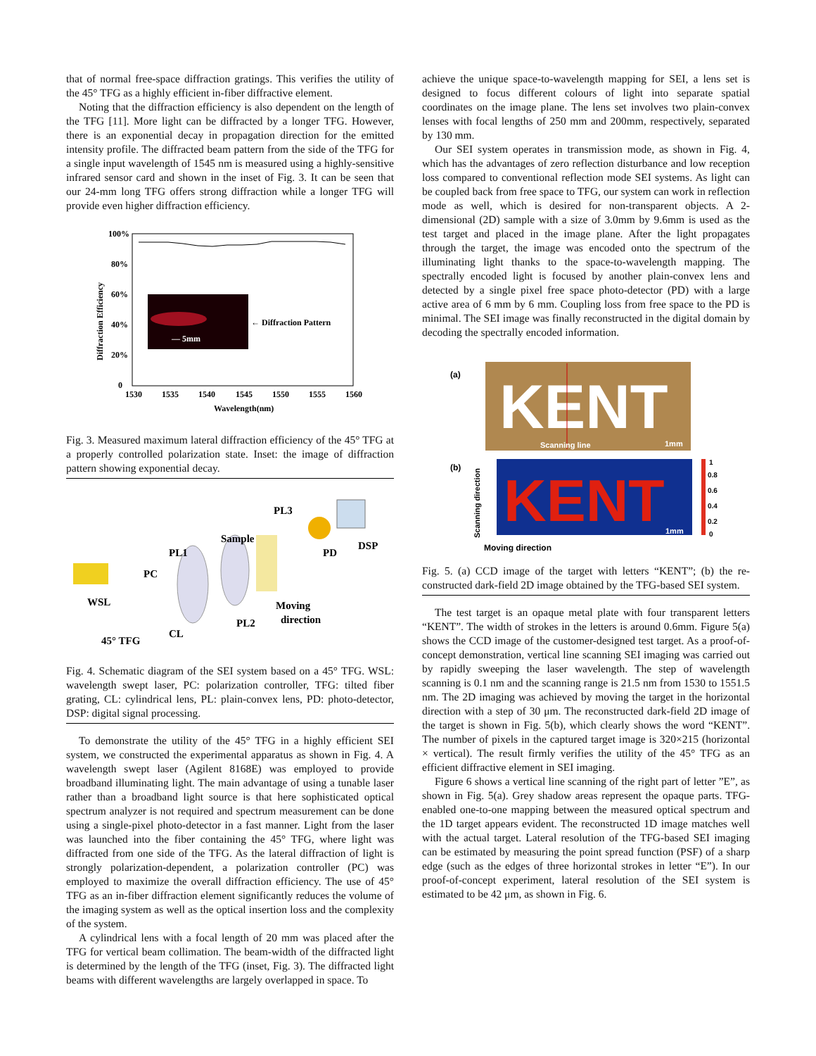that of normal free-space diffraction gratings. This verifies the utility of the 45° TFG as a highly efficient in-fiber diffractive element.
Noting that the diffraction efficiency is also dependent on the length of the TFG [11]. More light can be diffracted by a longer TFG. However, there is an exponential decay in propagation direction for the emitted intensity profile. The diffracted beam pattern from the side of the TFG for a single input wavelength of 1545 nm is measured using a highly-sensitive infrared sensor card and shown in the inset of Fig. 3. It can be seen that our 24-mm long TFG offers strong diffraction while a longer TFG will provide even higher diffraction efficiency.
— 5mm
← Diffraction Pattern
100%
80%
60%
40%
20%
0
1530
1535
1540
1545
1550
1555
1560
Wavelength(nm)
Diffraction Efficiency
Fig. 3. Measured maximum lateral diffraction efficiency of the 45° TFG at a properly controlled polarization state. Inset: the image of diffraction pattern showing exponential decay.
WSL
PC
PL1
Sample
PL3
PD
DSP
45° TFG
CL
PL2
Moving
direction
Fig. 4. Schematic diagram of the SEI system based on a 45° TFG. WSL: wavelength swept laser, PC: polarization controller, TFG: tilted fiber grating, CL: cylindrical lens, PL: plain-convex lens, PD: photo-detector, DSP: digital signal processing.
To demonstrate the utility of the 45° TFG in a highly efficient SEI system, we constructed the experimental apparatus as shown in Fig. 4. A wavelength swept laser (Agilent 8168E) was employed to provide broadband illuminating light. The main advantage of using a tunable laser rather than a broadband light source is that here sophisticated optical spectrum analyzer is not required and spectrum measurement can be done using a single-pixel photo-detector in a fast manner. Light from the laser was launched into the fiber containing the 45° TFG, where light was diffracted from one side of the TFG. As the lateral diffraction of light is strongly polarization-dependent, a polarization controller (PC) was employed to maximize the overall diffraction efficiency. The use of 45° TFG as an in-fiber diffraction element significantly reduces the volume of the imaging system as well as the optical insertion loss and the complexity of the system.
A cylindrical lens with a focal length of 20 mm was placed after the TFG for vertical beam collimation. The beam-width of the diffracted light is determined by the length of the TFG (inset, Fig. 3). The diffracted light beams with different wavelengths are largely overlapped in space. To
achieve the unique space-to-wavelength mapping for SEI, a lens set is designed to focus different colours of light into separate spatial coordinates on the image plane. The lens set involves two plain-convex lenses with focal lengths of 250 mm and 200mm, respectively, separated by 130 mm.
Our SEI system operates in transmission mode, as shown in Fig. 4, which has the advantages of zero reflection disturbance and low reception loss compared to conventional reflection mode SEI systems. As light can be coupled back from free space to TFG, our system can work in reflection mode as well, which is desired for non-transparent objects. A 2-dimensional (2D) sample with a size of 3.0mm by 9.6mm is used as the test target and placed in the image plane. After the light propagates through the target, the image was encoded onto the spectrum of the illuminating light thanks to the space-to-wavelength mapping. The spectrally encoded light is focused by another plain-convex lens and detected by a single pixel free space photo-detector (PD) with a large active area of 6 mm by 6 mm. Coupling loss from free space to the PD is minimal. The SEI image was finally reconstructed in the digital domain by decoding the spectrally encoded information.
(a)
KENT
Scanning line
1mm
(b)
KENT
1mm
1
0.8
0.6
0.4
0.2
0
Scanning direction
Moving direction
Fig. 5. (a) CCD image of the target with letters “KENT”; (b) the re-constructed dark-field 2D image obtained by the TFG-based SEI system.
The test target is an opaque metal plate with four transparent letters “KENT”. The width of strokes in the letters is around 0.6mm. Figure 5(a) shows the CCD image of the customer-designed test target. As a proof-of-concept demonstration, vertical line scanning SEI imaging was carried out by rapidly sweeping the laser wavelength. The step of wavelength scanning is 0.1 nm and the scanning range is 21.5 nm from 1530 to 1551.5 nm. The 2D imaging was achieved by moving the target in the horizontal direction with a step of 30 μm. The reconstructed dark-field 2D image of the target is shown in Fig. 5(b), which clearly shows the word “KENT”. The number of pixels in the captured target image is 320×215 (horizontal × vertical). The result firmly verifies the utility of the 45° TFG as an efficient diffractive element in SEI imaging.
Figure 6 shows a vertical line scanning of the right part of letter ”E”, as shown in Fig. 5(a). Grey shadow areas represent the opaque parts. TFG-enabled one-to-one mapping between the measured optical spectrum and the 1D target appears evident. The reconstructed 1D image matches well with the actual target. Lateral resolution of the TFG-based SEI imaging can be estimated by measuring the point spread function (PSF) of a sharp edge (such as the edges of three horizontal strokes in letter “E”). In our proof-of-concept experiment, lateral resolution of the SEI system is estimated to be 42 μm, as shown in Fig. 6.